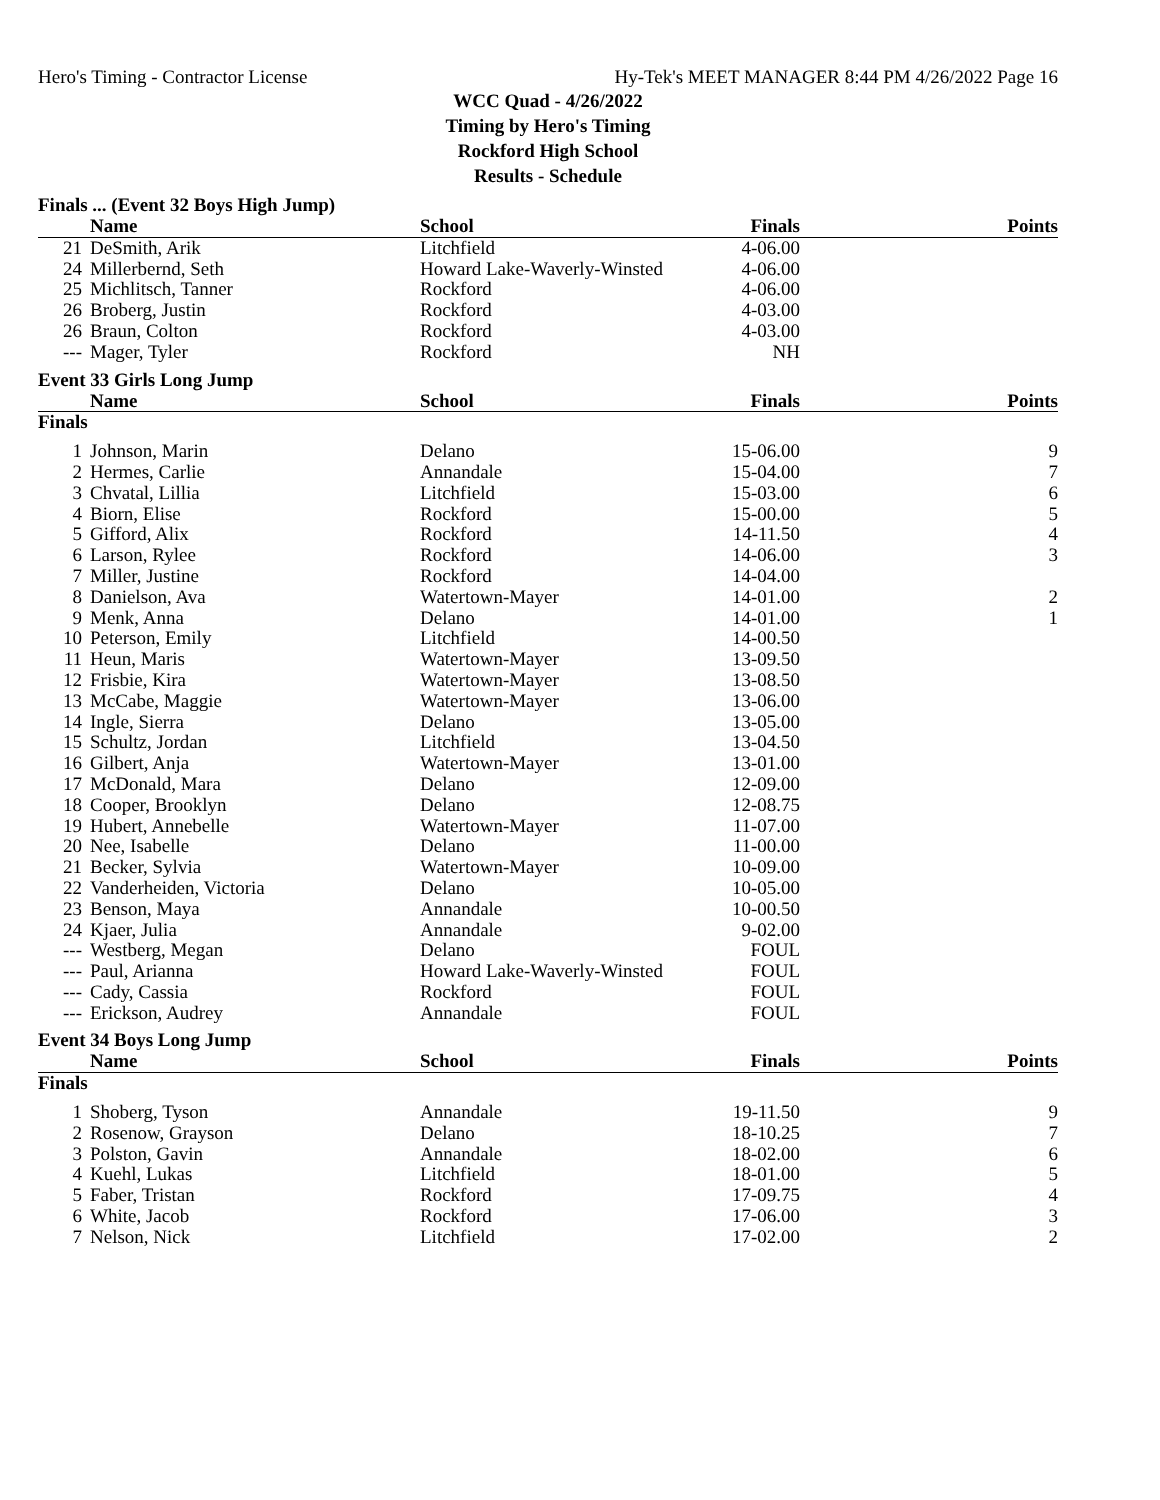Hero's Timing - Contractor License Hy-Tek's MEET MANAGER 8:44 PM 4/26/2022 Page 16
WCC Quad - 4/26/2022
Timing by Hero's Timing
Rockford High School
Results - Schedule
Finals ... (Event 32 Boys High Jump)
| | Name | School | Finals | Points |
| --- | --- | --- | --- | --- |
| 21 | DeSmith, Arik | Litchfield | 4-06.00 | |
| 24 | Millerbernd, Seth | Howard Lake-Waverly-Winsted | 4-06.00 | |
| 25 | Michlitsch, Tanner | Rockford | 4-06.00 | |
| 26 | Broberg, Justin | Rockford | 4-03.00 | |
| 26 | Braun, Colton | Rockford | 4-03.00 | |
| --- | Mager, Tyler | Rockford | NH | |
Event 33 Girls Long Jump
| | Name | School | Finals | Points |
| --- | --- | --- | --- | --- |
| Finals | | | | |
| 1 | Johnson, Marin | Delano | 15-06.00 | 9 |
| 2 | Hermes, Carlie | Annandale | 15-04.00 | 7 |
| 3 | Chvatal, Lillia | Litchfield | 15-03.00 | 6 |
| 4 | Biorn, Elise | Rockford | 15-00.00 | 5 |
| 5 | Gifford, Alix | Rockford | 14-11.50 | 4 |
| 6 | Larson, Rylee | Rockford | 14-06.00 | 3 |
| 7 | Miller, Justine | Rockford | 14-04.00 | |
| 8 | Danielson, Ava | Watertown-Mayer | 14-01.00 | 2 |
| 9 | Menk, Anna | Delano | 14-01.00 | 1 |
| 10 | Peterson, Emily | Litchfield | 14-00.50 | |
| 11 | Heun, Maris | Watertown-Mayer | 13-09.50 | |
| 12 | Frisbie, Kira | Watertown-Mayer | 13-08.50 | |
| 13 | McCabe, Maggie | Watertown-Mayer | 13-06.00 | |
| 14 | Ingle, Sierra | Delano | 13-05.00 | |
| 15 | Schultz, Jordan | Litchfield | 13-04.50 | |
| 16 | Gilbert, Anja | Watertown-Mayer | 13-01.00 | |
| 17 | McDonald, Mara | Delano | 12-09.00 | |
| 18 | Cooper, Brooklyn | Delano | 12-08.75 | |
| 19 | Hubert, Annebelle | Watertown-Mayer | 11-07.00 | |
| 20 | Nee, Isabelle | Delano | 11-00.00 | |
| 21 | Becker, Sylvia | Watertown-Mayer | 10-09.00 | |
| 22 | Vanderheiden, Victoria | Delano | 10-05.00 | |
| 23 | Benson, Maya | Annandale | 10-00.50 | |
| 24 | Kjaer, Julia | Annandale | 9-02.00 | |
| --- | Westberg, Megan | Delano | FOUL | |
| --- | Paul, Arianna | Howard Lake-Waverly-Winsted | FOUL | |
| --- | Cady, Cassia | Rockford | FOUL | |
| --- | Erickson, Audrey | Annandale | FOUL | |
Event 34 Boys Long Jump
| | Name | School | Finals | Points |
| --- | --- | --- | --- | --- |
| Finals | | | | |
| 1 | Shoberg, Tyson | Annandale | 19-11.50 | 9 |
| 2 | Rosenow, Grayson | Delano | 18-10.25 | 7 |
| 3 | Polston, Gavin | Annandale | 18-02.00 | 6 |
| 4 | Kuehl, Lukas | Litchfield | 18-01.00 | 5 |
| 5 | Faber, Tristan | Rockford | 17-09.75 | 4 |
| 6 | White, Jacob | Rockford | 17-06.00 | 3 |
| 7 | Nelson, Nick | Litchfield | 17-02.00 | 2 |